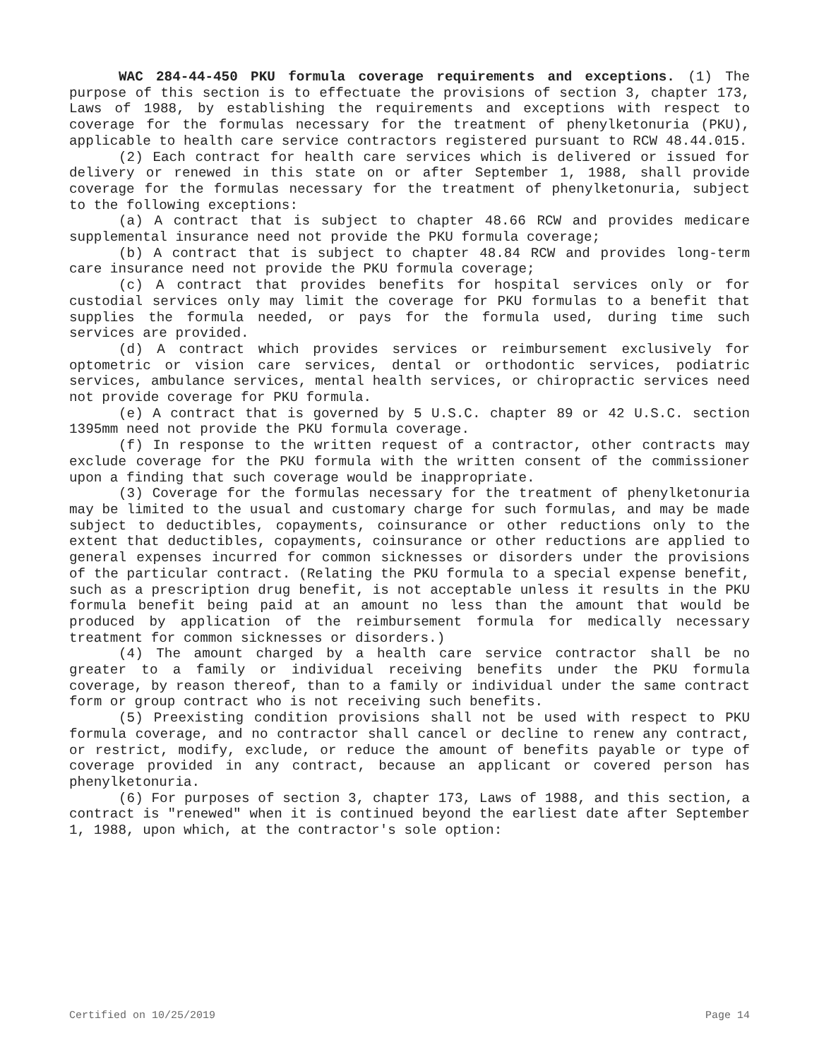WAC 284-44-450 PKU formula coverage requirements and exceptions. (1) The purpose of this section is to effectuate the provisions of section 3, chapter 173, Laws of 1988, by establishing the requirements and exceptions with respect to coverage for the formulas necessary for the treatment of phenylketonuria (PKU), applicable to health care service contractors registered pursuant to RCW 48.44.015.
(2) Each contract for health care services which is delivered or issued for delivery or renewed in this state on or after September 1, 1988, shall provide coverage for the formulas necessary for the treatment of phenylketonuria, subject to the following exceptions:
(a) A contract that is subject to chapter 48.66 RCW and provides medicare supplemental insurance need not provide the PKU formula coverage;
(b) A contract that is subject to chapter 48.84 RCW and provides long-term care insurance need not provide the PKU formula coverage;
(c) A contract that provides benefits for hospital services only or for custodial services only may limit the coverage for PKU formulas to a benefit that supplies the formula needed, or pays for the formula used, during time such services are provided.
(d) A contract which provides services or reimbursement exclusively for optometric or vision care services, dental or orthodontic services, podiatric services, ambulance services, mental health services, or chiropractic services need not provide coverage for PKU formula.
(e) A contract that is governed by 5 U.S.C. chapter 89 or 42 U.S.C. section 1395mm need not provide the PKU formula coverage.
(f) In response to the written request of a contractor, other contracts may exclude coverage for the PKU formula with the written consent of the commissioner upon a finding that such coverage would be inappropriate.
(3) Coverage for the formulas necessary for the treatment of phenylketonuria may be limited to the usual and customary charge for such formulas, and may be made subject to deductibles, copayments, coinsurance or other reductions only to the extent that deductibles, copayments, coinsurance or other reductions are applied to general expenses incurred for common sicknesses or disorders under the provisions of the particular contract. (Relating the PKU formula to a special expense benefit, such as a prescription drug benefit, is not acceptable unless it results in the PKU formula benefit being paid at an amount no less than the amount that would be produced by application of the reimbursement formula for medically necessary treatment for common sicknesses or disorders.)
(4) The amount charged by a health care service contractor shall be no greater to a family or individual receiving benefits under the PKU formula coverage, by reason thereof, than to a family or individual under the same contract form or group contract who is not receiving such benefits.
(5) Preexisting condition provisions shall not be used with respect to PKU formula coverage, and no contractor shall cancel or decline to renew any contract, or restrict, modify, exclude, or reduce the amount of benefits payable or type of coverage provided in any contract, because an applicant or covered person has phenylketonuria.
(6) For purposes of section 3, chapter 173, Laws of 1988, and this section, a contract is "renewed" when it is continued beyond the earliest date after September 1, 1988, upon which, at the contractor's sole option:
Certified on 10/25/2019 Page 14